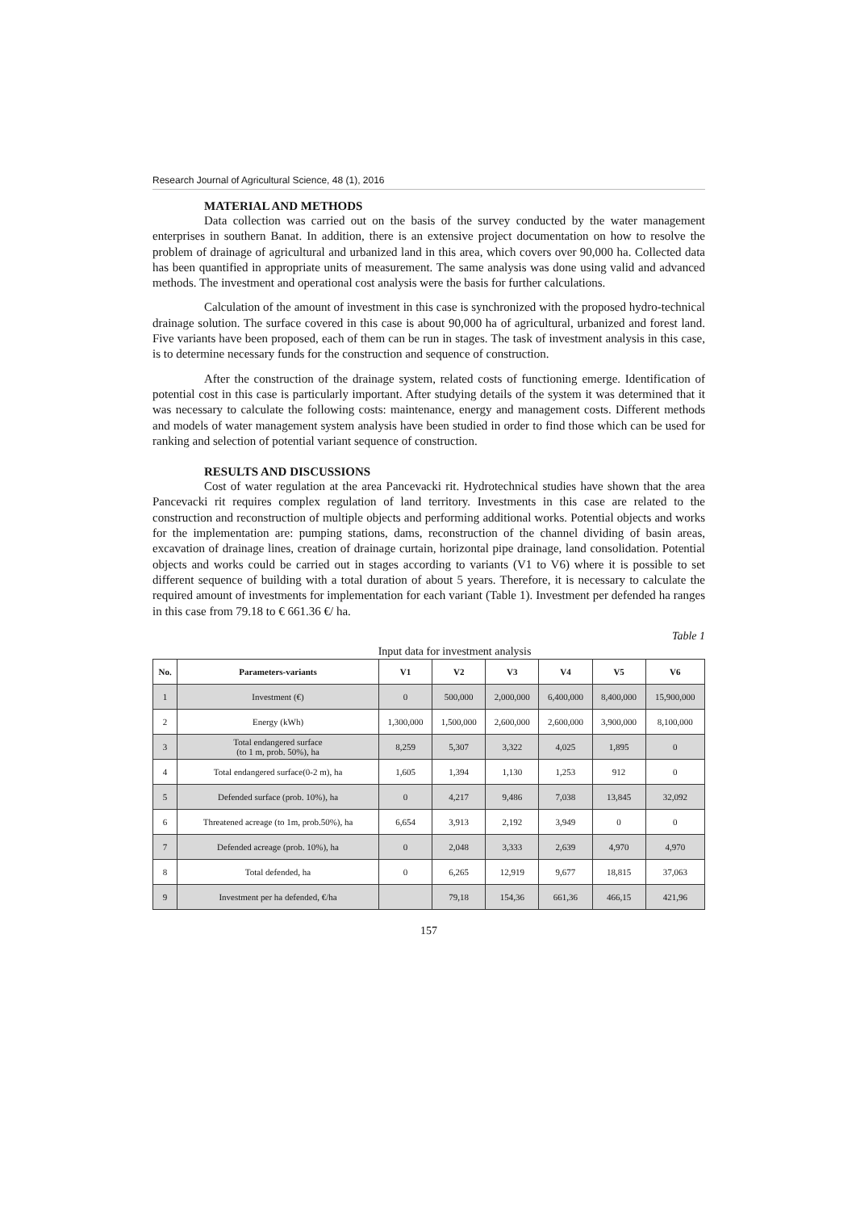Research Journal of Agricultural Science, 48 (1), 2016
MATERIAL AND METHODS
Data collection was carried out on the basis of the survey conducted by the water management enterprises in southern Banat. In addition, there is an extensive project documentation on how to resolve the problem of drainage of agricultural and urbanized land in this area, which covers over 90,000 ha. Collected data has been quantified in appropriate units of measurement. The same analysis was done using valid and advanced methods. The investment and operational cost analysis were the basis for further calculations.
Calculation of the amount of investment in this case is synchronized with the proposed hydro-technical drainage solution. The surface covered in this case is about 90,000 ha of agricultural, urbanized and forest land. Five variants have been proposed, each of them can be run in stages. The task of investment analysis in this case, is to determine necessary funds for the construction and sequence of construction.
After the construction of the drainage system, related costs of functioning emerge. Identification of potential cost in this case is particularly important. After studying details of the system it was determined that it was necessary to calculate the following costs: maintenance, energy and management costs. Different methods and models of water management system analysis have been studied in order to find those which can be used for ranking and selection of potential variant sequence of construction.
RESULTS AND DISCUSSIONS
Cost of water regulation at the area Pancevacki rit. Hydrotechnical studies have shown that the area Pancevacki rit requires complex regulation of land territory. Investments in this case are related to the construction and reconstruction of multiple objects and performing additional works. Potential objects and works for the implementation are: pumping stations, dams, reconstruction of the channel dividing of basin areas, excavation of drainage lines, creation of drainage curtain, horizontal pipe drainage, land consolidation. Potential objects and works could be carried out in stages according to variants (V1 to V6) where it is possible to set different sequence of building with a total duration of about 5 years. Therefore, it is necessary to calculate the required amount of investments for implementation for each variant (Table 1). Investment per defended ha ranges in this case from 79.18 to € 661.36 €/ ha.
Table 1
Input data for investment analysis
| No. | Parameters-variants | V1 | V2 | V3 | V4 | V5 | V6 |
| --- | --- | --- | --- | --- | --- | --- | --- |
| 1 | Investment (€) | 0 | 500,000 | 2,000,000 | 6,400,000 | 8,400,000 | 15,900,000 |
| 2 | Energy (kWh) | 1,300,000 | 1,500,000 | 2,600,000 | 2,600,000 | 3,900,000 | 8,100,000 |
| 3 | Total endangered surface (to 1 m, prob. 50%), ha | 8,259 | 5,307 | 3,322 | 4,025 | 1,895 | 0 |
| 4 | Total endangered surface(0-2 m), ha | 1,605 | 1,394 | 1,130 | 1,253 | 912 | 0 |
| 5 | Defended surface (prob. 10%), ha | 0 | 4,217 | 9,486 | 7,038 | 13,845 | 32,092 |
| 6 | Threatened acreage (to 1m, prob.50%), ha | 6,654 | 3,913 | 2,192 | 3,949 | 0 | 0 |
| 7 | Defended acreage (prob. 10%), ha | 0 | 2,048 | 3,333 | 2,639 | 4,970 | 4,970 |
| 8 | Total defended, ha | 0 | 6,265 | 12,919 | 9,677 | 18,815 | 37,063 |
| 9 | Investment per ha defended, €/ha | | 79,18 | 154,36 | 661,36 | 466,15 | 421,96 |
157